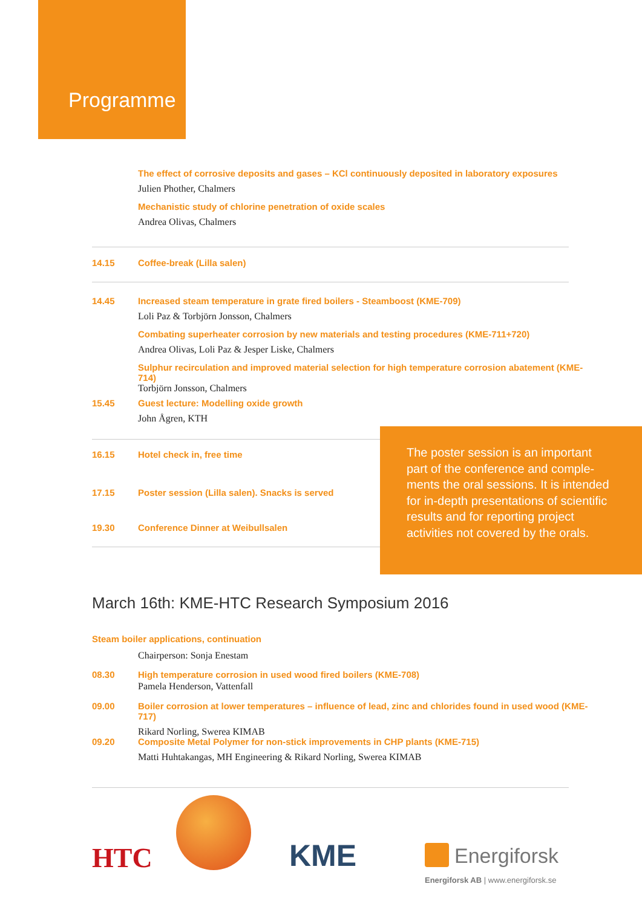Programme
The effect of corrosive deposits and gases – KCl continuously deposited in laboratory exposures
Julien Phother, Chalmers
Mechanistic study of chlorine penetration of oxide scales
Andrea Olivas, Chalmers
14.15 Coffee-break (Lilla salen)
14.45 Increased steam temperature in grate fired boilers - Steamboost (KME-709)
Loli Paz & Torbjörn Jonsson, Chalmers
Combating superheater corrosion by new materials and testing procedures (KME-711+720)
Andrea Olivas, Loli Paz & Jesper Liske, Chalmers
Sulphur recirculation and improved material selection for high temperature corrosion abatement (KME-714)
Torbjörn Jonsson, Chalmers
15.45 Guest lecture: Modelling oxide growth
John Ågren, KTH
16.15 Hotel check in, free time
17.15 Poster session (Lilla salen). Snacks is served
19.30 Conference Dinner at Weibullsalen
The poster session is an important part of the conference and comple­ments the oral sessions. It is intended for in-depth presentations of scien­tific results and for reporting project activities not covered by the orals.
March 16th: KME-HTC Research Symposium 2016
Steam boiler applications, continuation
Chairperson: Sonja Enestam
08.30 High temperature corrosion in used wood fired boilers (KME-708)
Pamela Henderson, Vattenfall
09.00 Boiler corrosion at lower temperatures – influence of lead, zinc and chlorides found in used wood (KME-717)
Rikard Norling, Swerea KIMAB
09.20 Composite Metal Polymer for non-stick improvements in CHP plants (KME-715)
Matti Huhtakangas, MH Engineering & Rikard Norling, Swerea KIMAB
HTC KME Energiforsk
Energiforsk AB | www.energiforsk.se